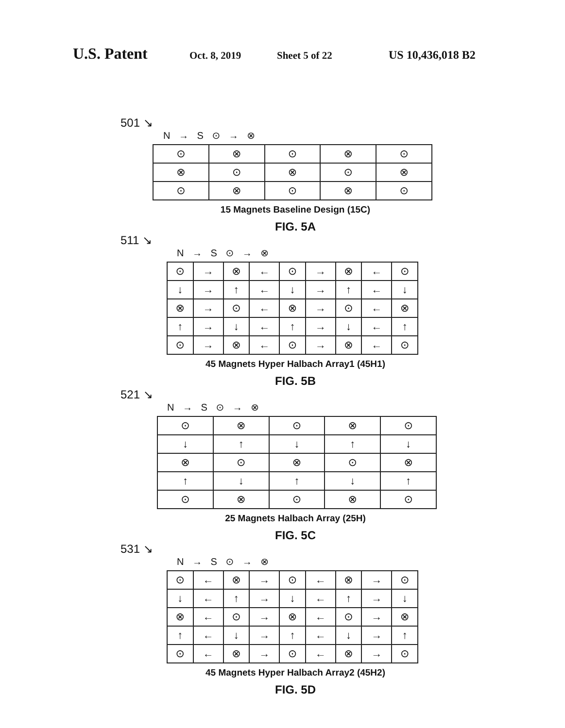U.S. Patent Oct. 8, 2019 Sheet 5 of 22 US 10,436,018 B2
501 ↘
N → S ⊙ → ⊗
| ⊙ | ⊗ | ⊙ | ⊗ | ⊙ |
| ⊗ | ⊙ | ⊗ | ⊙ | ⊗ |
| ⊙ | ⊗ | ⊙ | ⊗ | ⊙ |
15 Magnets Baseline Design (15C)
FIG. 5A
511 ↘
N → S ⊙ → ⊗
| ⊙ | → | ⊗ | ← | ⊙ | → | ⊗ | ← | ⊙ |
| ↓ | → | ↑ | ← | ↓ | → | ↑ | ← | ↓ |
| ⊗ | → | ⊙ | ← | ⊗ | → | ⊙ | ← | ⊗ |
| ↑ | → | ↓ | ← | ↑ | → | ↓ | ← | ↑ |
| ⊙ | → | ⊗ | ← | ⊙ | → | ⊗ | ← | ⊙ |
45 Magnets Hyper Halbach Array1 (45H1)
FIG. 5B
521 ↘
N → S ⊙ → ⊗
| ⊙ | ⊗ | ⊙ | ⊗ | ⊙ |
| ↓ | ↑ | ↓ | ↑ | ↓ |
| ⊗ | ⊙ | ⊗ | ⊙ | ⊗ |
| ↑ | ↓ | ↑ | ↓ | ↑ |
| ⊙ | ⊗ | ⊙ | ⊗ | ⊙ |
25 Magnets Halbach Array (25H)
FIG. 5C
531 ↘
N → S ⊙ → ⊗
| ⊙ | ← | ⊗ | → | ⊙ | ← | ⊗ | → | ⊙ |
| ↓ | ← | ↑ | → | ↓ | ← | ↑ | → | ↓ |
| ⊗ | ← | ⊙ | → | ⊗ | ← | ⊙ | → | ⊗ |
| ↑ | ← | ↓ | → | ↑ | ← | ↓ | → | ↑ |
| ⊙ | ← | ⊗ | → | ⊙ | ← | ⊗ | → | ⊙ |
45 Magnets Hyper Halbach Array2 (45H2)
FIG. 5D